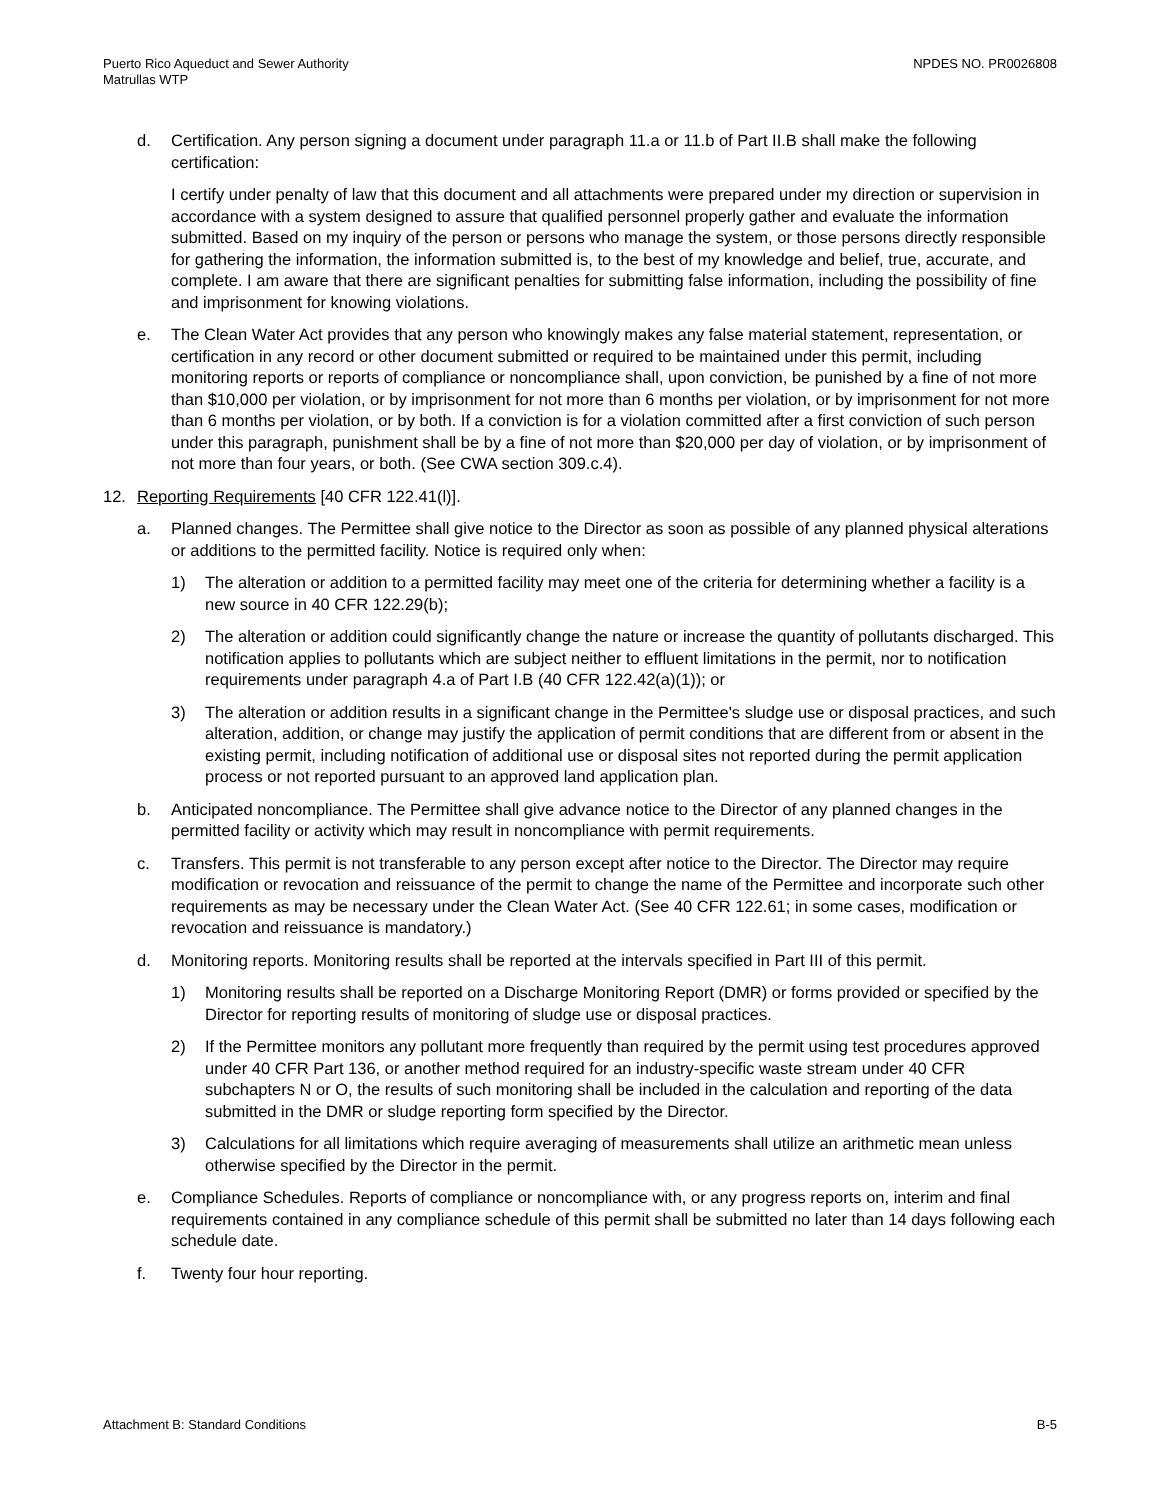Puerto Rico Aqueduct and Sewer Authority
Matrullas WTP
NPDES NO. PR0026808
d. Certification. Any person signing a document under paragraph 11.a or 11.b of Part II.B shall make the following certification:
I certify under penalty of law that this document and all attachments were prepared under my direction or supervision in accordance with a system designed to assure that qualified personnel properly gather and evaluate the information submitted. Based on my inquiry of the person or persons who manage the system, or those persons directly responsible for gathering the information, the information submitted is, to the best of my knowledge and belief, true, accurate, and complete. I am aware that there are significant penalties for submitting false information, including the possibility of fine and imprisonment for knowing violations.
e. The Clean Water Act provides that any person who knowingly makes any false material statement, representation, or certification in any record or other document submitted or required to be maintained under this permit, including monitoring reports or reports of compliance or noncompliance shall, upon conviction, be punished by a fine of not more than $10,000 per violation, or by imprisonment for not more than 6 months per violation, or by imprisonment for not more than 6 months per violation, or by both. If a conviction is for a violation committed after a first conviction of such person under this paragraph, punishment shall be by a fine of not more than $20,000 per day of violation, or by imprisonment of not more than four years, or both. (See CWA section 309.c.4).
12. Reporting Requirements [40 CFR 122.41(l)].
a. Planned changes. The Permittee shall give notice to the Director as soon as possible of any planned physical alterations or additions to the permitted facility. Notice is required only when:
1) The alteration or addition to a permitted facility may meet one of the criteria for determining whether a facility is a new source in 40 CFR 122.29(b);
2) The alteration or addition could significantly change the nature or increase the quantity of pollutants discharged. This notification applies to pollutants which are subject neither to effluent limitations in the permit, nor to notification requirements under paragraph 4.a of Part I.B (40 CFR 122.42(a)(1)); or
3) The alteration or addition results in a significant change in the Permittee's sludge use or disposal practices, and such alteration, addition, or change may justify the application of permit conditions that are different from or absent in the existing permit, including notification of additional use or disposal sites not reported during the permit application process or not reported pursuant to an approved land application plan.
b. Anticipated noncompliance. The Permittee shall give advance notice to the Director of any planned changes in the permitted facility or activity which may result in noncompliance with permit requirements.
c. Transfers. This permit is not transferable to any person except after notice to the Director. The Director may require modification or revocation and reissuance of the permit to change the name of the Permittee and incorporate such other requirements as may be necessary under the Clean Water Act. (See 40 CFR 122.61; in some cases, modification or revocation and reissuance is mandatory.)
d. Monitoring reports. Monitoring results shall be reported at the intervals specified in Part III of this permit.
1) Monitoring results shall be reported on a Discharge Monitoring Report (DMR) or forms provided or specified by the Director for reporting results of monitoring of sludge use or disposal practices.
2) If the Permittee monitors any pollutant more frequently than required by the permit using test procedures approved under 40 CFR Part 136, or another method required for an industry-specific waste stream under 40 CFR subchapters N or O, the results of such monitoring shall be included in the calculation and reporting of the data submitted in the DMR or sludge reporting form specified by the Director.
3) Calculations for all limitations which require averaging of measurements shall utilize an arithmetic mean unless otherwise specified by the Director in the permit.
e. Compliance Schedules. Reports of compliance or noncompliance with, or any progress reports on, interim and final requirements contained in any compliance schedule of this permit shall be submitted no later than 14 days following each schedule date.
f. Twenty four hour reporting.
Attachment B: Standard Conditions B-5